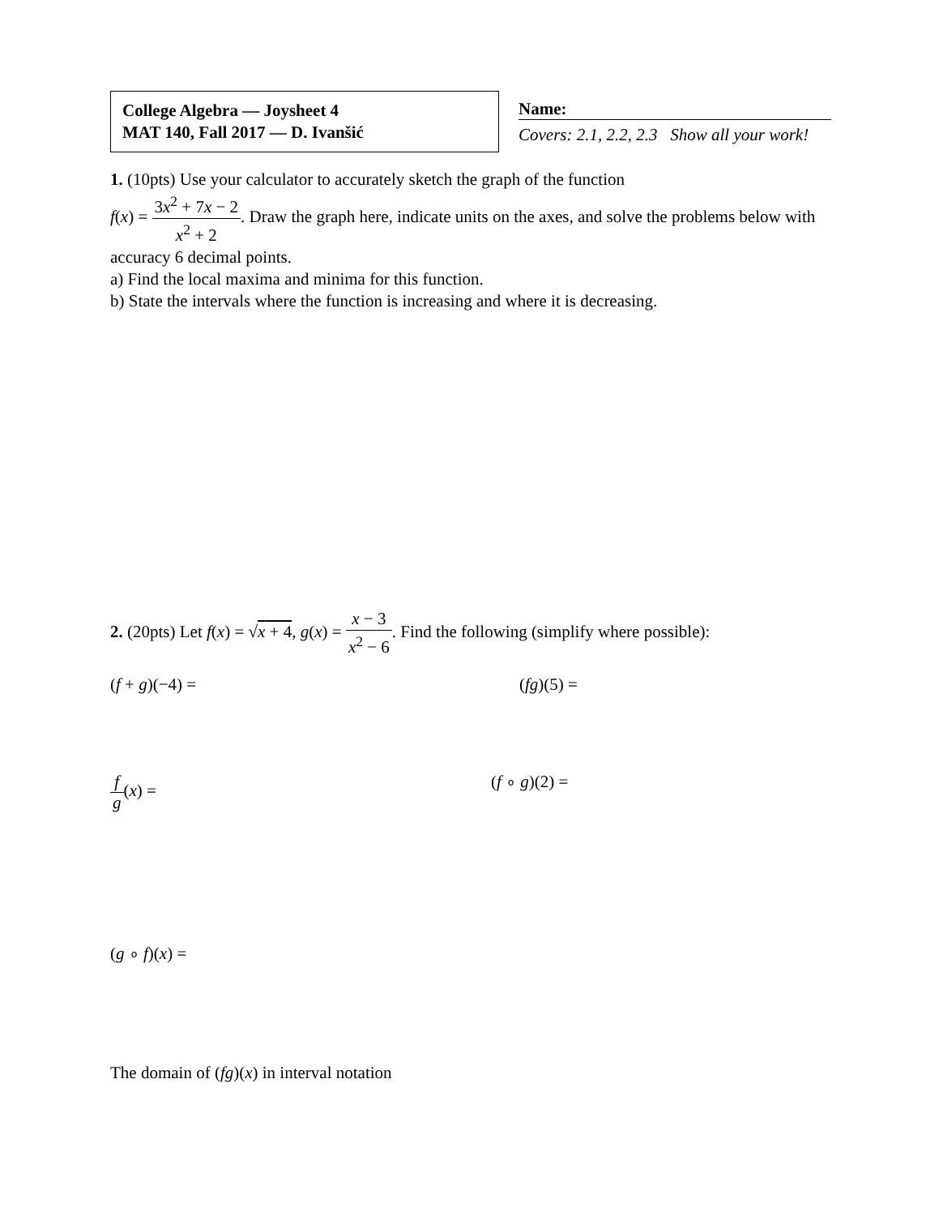College Algebra — Joysheet 4
MAT 140, Fall 2017 — D. Ivanšić
Name:
Covers: 2.1, 2.2, 2.3 Show all your work!
1. (10pts) Use your calculator to accurately sketch the graph of the function
f(x) = 3x<sup>2</sup> + 7x − 2 x<sup>2</sup> + 2. Draw the graph here, indicate units on the axes, and solve the problems below with accuracy 6 decimal points.
a) Find the local maxima and minima for this function.
b) State the intervals where the function is increasing and where it is decreasing.
2. (20pts) Let f(x) = √x + 4, g(x) = x − 3 x<sup>2</sup> − 6. Find the following (simplify where possible):
(f + g)(−4) = (fg)(5) =
f g(x) = (f ∘ g)(2) =
(g ∘ f)(x) =
The domain of (fg)(x) in interval notation